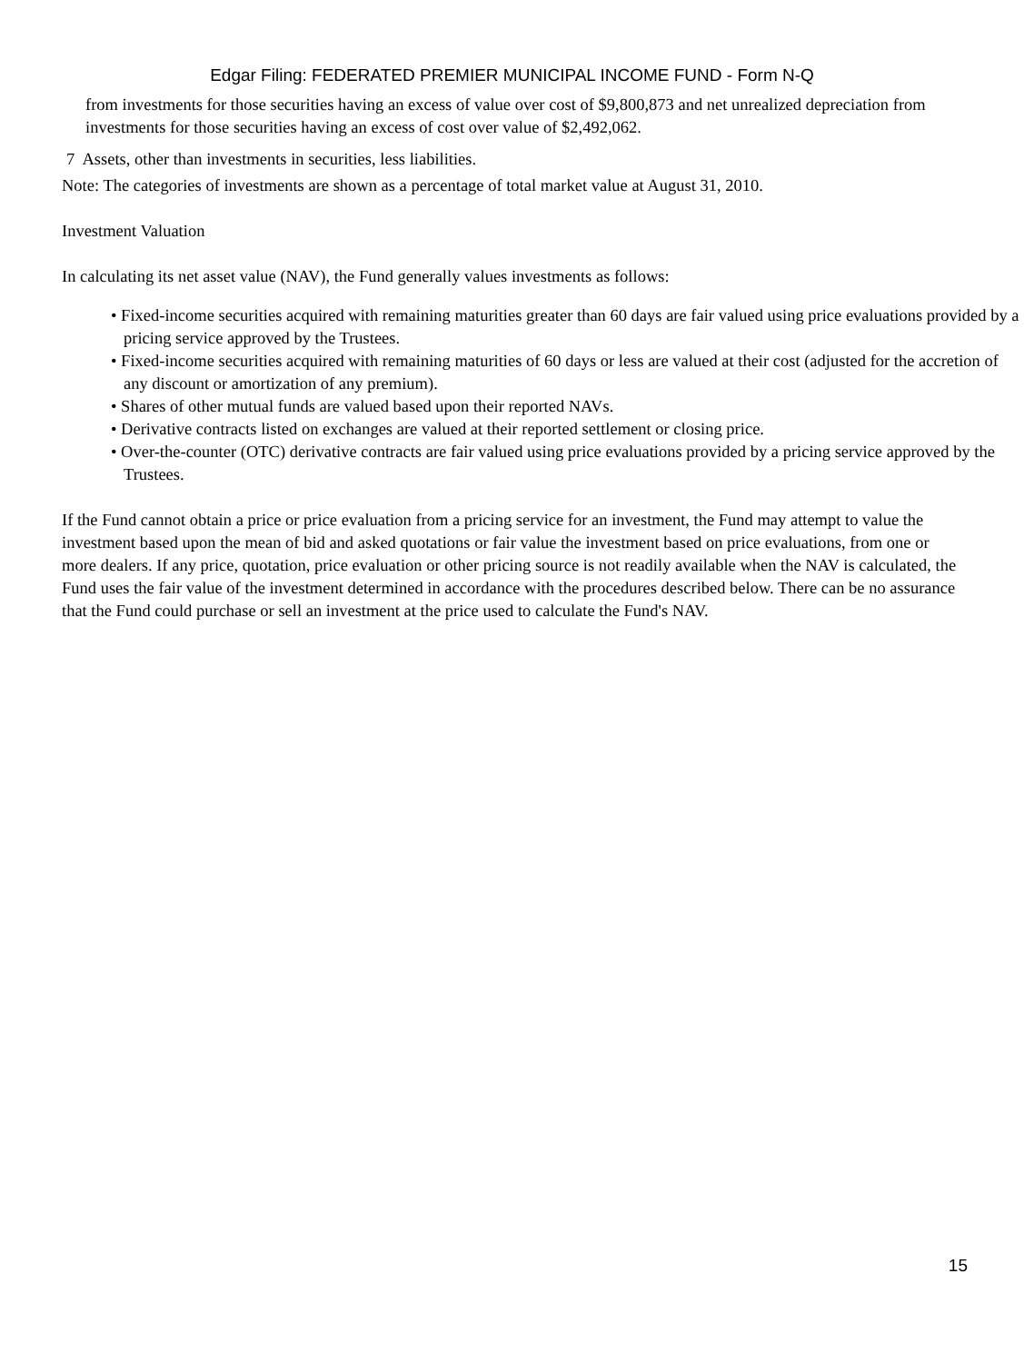Edgar Filing: FEDERATED PREMIER MUNICIPAL INCOME FUND - Form N-Q
from investments for those securities having an excess of value over cost of $9,800,873 and net unrealized depreciation from investments for those securities having an excess of cost over value of $2,492,062.
7 Assets, other than investments in securities, less liabilities.
Note: The categories of investments are shown as a percentage of total market value at August 31, 2010.
Investment Valuation
In calculating its net asset value (NAV), the Fund generally values investments as follows:
• Fixed-income securities acquired with remaining maturities greater than 60 days are fair valued using price evaluations provided by a pricing service approved by the Trustees.
• Fixed-income securities acquired with remaining maturities of 60 days or less are valued at their cost (adjusted for the accretion of any discount or amortization of any premium).
• Shares of other mutual funds are valued based upon their reported NAVs.
• Derivative contracts listed on exchanges are valued at their reported settlement or closing price.
• Over-the-counter (OTC) derivative contracts are fair valued using price evaluations provided by a pricing service approved by the Trustees.
If the Fund cannot obtain a price or price evaluation from a pricing service for an investment, the Fund may attempt to value the investment based upon the mean of bid and asked quotations or fair value the investment based on price evaluations, from one or more dealers. If any price, quotation, price evaluation or other pricing source is not readily available when the NAV is calculated, the Fund uses the fair value of the investment determined in accordance with the procedures described below. There can be no assurance that the Fund could purchase or sell an investment at the price used to calculate the Fund's NAV.
15